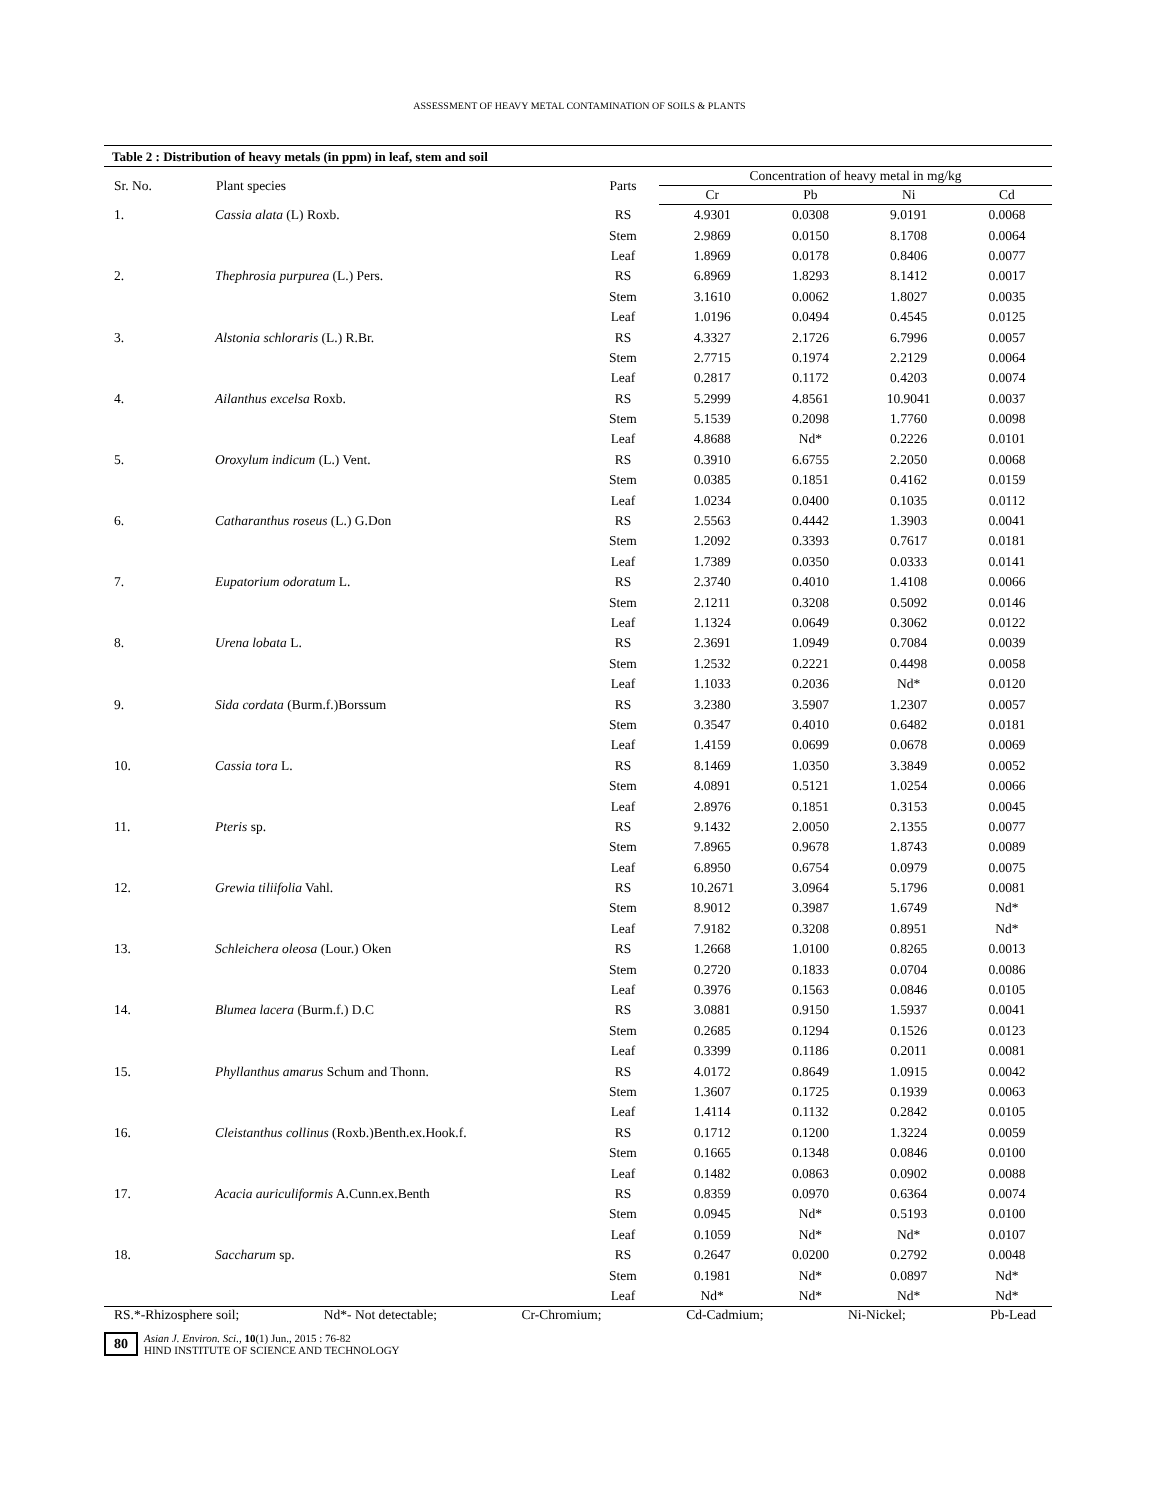ASSESSMENT OF HEAVY METAL CONTAMINATION OF SOILS & PLANTS
Table 2 : Distribution of heavy metals (in ppm) in leaf, stem and soil
| Sr. No. | Plant species | Parts | Concentration of heavy metal in mg/kg | | | |
| --- | --- | --- | --- | --- | --- | --- |
| | | | Cr | Pb | Ni | Cd |
| 1. | Cassia alata (L) Roxb. | RS | 4.9301 | 0.0308 | 9.0191 | 0.0068 |
| | | Stem | 2.9869 | 0.0150 | 8.1708 | 0.0064 |
| | | Leaf | 1.8969 | 0.0178 | 0.8406 | 0.0077 |
| 2. | Thephrosia purpurea (L.) Pers. | RS | 6.8969 | 1.8293 | 8.1412 | 0.0017 |
| | | Stem | 3.1610 | 0.0062 | 1.8027 | 0.0035 |
| | | Leaf | 1.0196 | 0.0494 | 0.4545 | 0.0125 |
| 3. | Alstonia schloraris (L.) R.Br. | RS | 4.3327 | 2.1726 | 6.7996 | 0.0057 |
| | | Stem | 2.7715 | 0.1974 | 2.2129 | 0.0064 |
| | | Leaf | 0.2817 | 0.1172 | 0.4203 | 0.0074 |
| 4. | Ailanthus excelsa Roxb. | RS | 5.2999 | 4.8561 | 10.9041 | 0.0037 |
| | | Stem | 5.1539 | 0.2098 | 1.7760 | 0.0098 |
| | | Leaf | 4.8688 | Nd* | 0.2226 | 0.0101 |
| 5. | Oroxylum indicum (L.) Vent. | RS | 0.3910 | 6.6755 | 2.2050 | 0.0068 |
| | | Stem | 0.0385 | 0.1851 | 0.4162 | 0.0159 |
| | | Leaf | 1.0234 | 0.0400 | 0.1035 | 0.0112 |
| 6. | Catharanthus roseus (L.) G.Don | RS | 2.5563 | 0.4442 | 1.3903 | 0.0041 |
| | | Stem | 1.2092 | 0.3393 | 0.7617 | 0.0181 |
| | | Leaf | 1.7389 | 0.0350 | 0.0333 | 0.0141 |
| 7. | Eupatorium odoratum L. | RS | 2.3740 | 0.4010 | 1.4108 | 0.0066 |
| | | Stem | 2.1211 | 0.3208 | 0.5092 | 0.0146 |
| | | Leaf | 1.1324 | 0.0649 | 0.3062 | 0.0122 |
| 8. | Urena lobata L. | RS | 2.3691 | 1.0949 | 0.7084 | 0.0039 |
| | | Stem | 1.2532 | 0.2221 | 0.4498 | 0.0058 |
| | | Leaf | 1.1033 | 0.2036 | Nd* | 0.0120 |
| 9. | Sida cordata (Burm.f.)Borssum | RS | 3.2380 | 3.5907 | 1.2307 | 0.0057 |
| | | Stem | 0.3547 | 0.4010 | 0.6482 | 0.0181 |
| | | Leaf | 1.4159 | 0.0699 | 0.0678 | 0.0069 |
| 10. | Cassia tora L. | RS | 8.1469 | 1.0350 | 3.3849 | 0.0052 |
| | | Stem | 4.0891 | 0.5121 | 1.0254 | 0.0066 |
| | | Leaf | 2.8976 | 0.1851 | 0.3153 | 0.0045 |
| 11. | Pteris sp. | RS | 9.1432 | 2.0050 | 2.1355 | 0.0077 |
| | | Stem | 7.8965 | 0.9678 | 1.8743 | 0.0089 |
| | | Leaf | 6.8950 | 0.6754 | 0.0979 | 0.0075 |
| 12. | Grewia tiliifolia Vahl. | RS | 10.2671 | 3.0964 | 5.1796 | 0.0081 |
| | | Stem | 8.9012 | 0.3987 | 1.6749 | Nd* |
| | | Leaf | 7.9182 | 0.3208 | 0.8951 | Nd* |
| 13. | Schleichera oleosa (Lour.) Oken | RS | 1.2668 | 1.0100 | 0.8265 | 0.0013 |
| | | Stem | 0.2720 | 0.1833 | 0.0704 | 0.0086 |
| | | Leaf | 0.3976 | 0.1563 | 0.0846 | 0.0105 |
| 14. | Blumea lacera (Burm.f.) D.C | RS | 3.0881 | 0.9150 | 1.5937 | 0.0041 |
| | | Stem | 0.2685 | 0.1294 | 0.1526 | 0.0123 |
| | | Leaf | 0.3399 | 0.1186 | 0.2011 | 0.0081 |
| 15. | Phyllanthus amarus Schum and Thonn. | RS | 4.0172 | 0.8649 | 1.0915 | 0.0042 |
| | | Stem | 1.3607 | 0.1725 | 0.1939 | 0.0063 |
| | | Leaf | 1.4114 | 0.1132 | 0.2842 | 0.0105 |
| 16. | Cleistanthus collinus (Roxb.)Benth.ex.Hook.f. | RS | 0.1712 | 0.1200 | 1.3224 | 0.0059 |
| | | Stem | 0.1665 | 0.1348 | 0.0846 | 0.0100 |
| | | Leaf | 0.1482 | 0.0863 | 0.0902 | 0.0088 |
| 17. | Acacia auriculiformis A.Cunn.ex.Benth | RS | 0.8359 | 0.0970 | 0.6364 | 0.0074 |
| | | Stem | 0.0945 | Nd* | 0.5193 | 0.0100 |
| | | Leaf | 0.1059 | Nd* | Nd* | 0.0107 |
| 18. | Saccharum sp. | RS | 0.2647 | 0.0200 | 0.2792 | 0.0048 |
| | | Stem | 0.1981 | Nd* | 0.0897 | Nd* |
| | | Leaf | Nd* | Nd* | Nd* | Nd* |
RS.*-Rhizosphere soil; Nd*- Not detectable; Cr-Chromium; Cd-Cadmium; Ni-Nickel; Pb-Lead
80
Asian J. Environ. Sci., 10(1) Jun., 2015 : 76-82
HIND INSTITUTE OF SCIENCE AND TECHNOLOGY